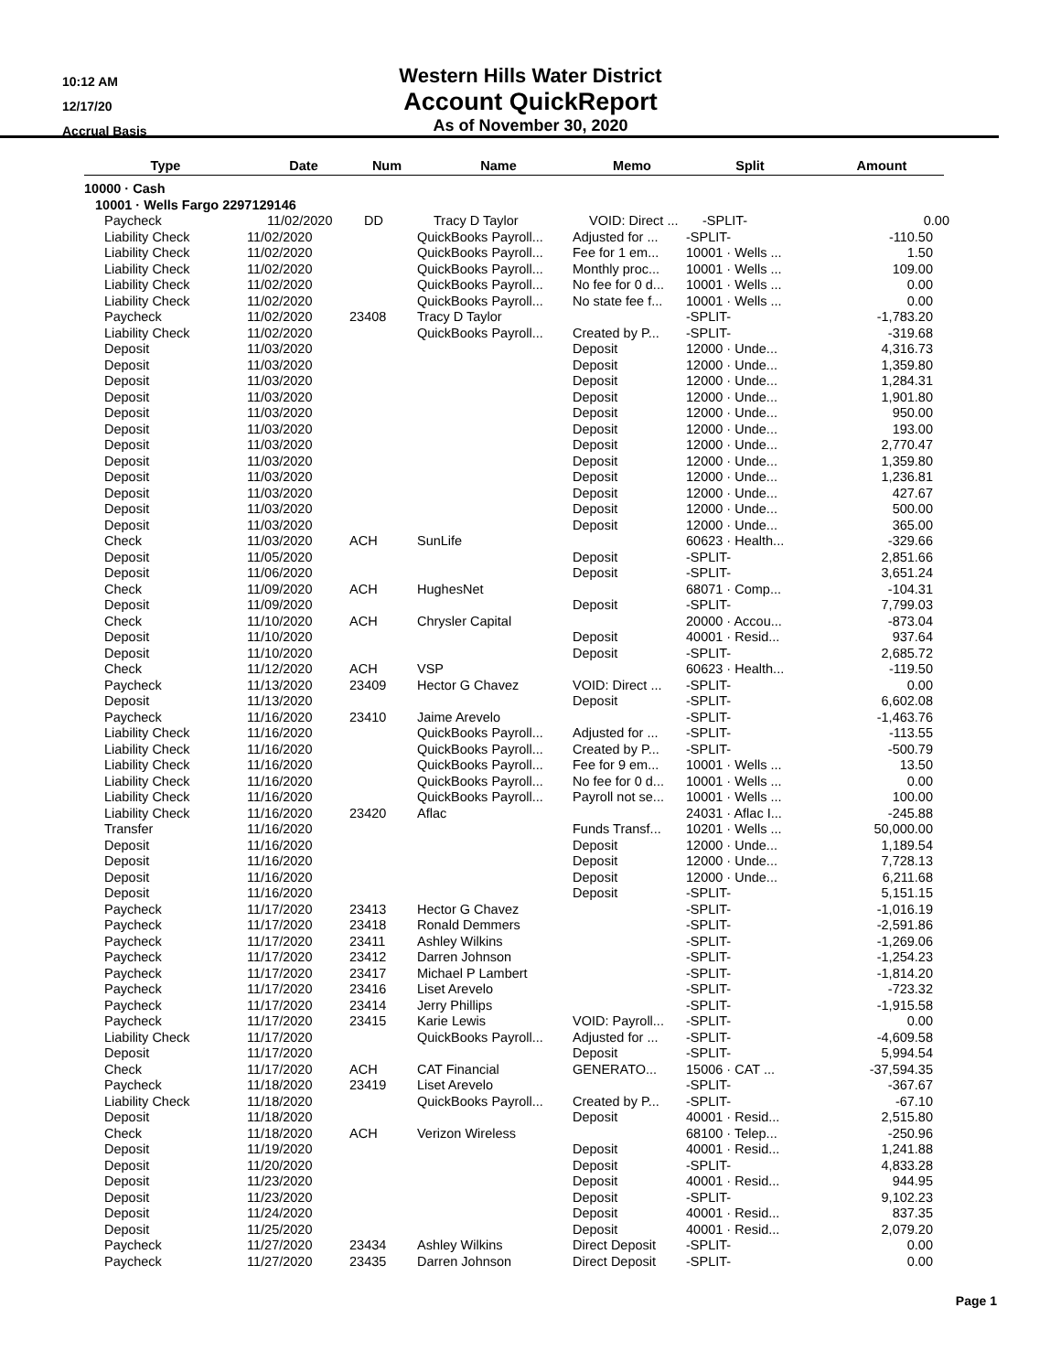10:12 AM
12/17/20
Accrual Basis
Western Hills Water District
Account QuickReport
As of November 30, 2020
| Type | | Date | | Num | | Name | | Memo | | Split | | Amount |
| --- | --- | --- | --- | --- | --- | --- | --- | --- | --- | --- | --- | --- |
| 10000 · Cash | | | | | | | | | | | | |
| 10001 · Wells Fargo 2297129146 | | | | | | | | | | | | |
| Paycheck | 11/02/2020 | DD | Tracy D Taylor | VOID: Direct ... | -SPLIT- | 0.00 |
| Liability Check | 11/02/2020 | | QuickBooks Payroll... | Adjusted for ... | -SPLIT- | -110.50 |
| Liability Check | 11/02/2020 | | QuickBooks Payroll... | Fee for 1 em... | 10001 · Wells ... | 1.50 |
| Liability Check | 11/02/2020 | | QuickBooks Payroll... | Monthly proc... | 10001 · Wells ... | 109.00 |
| Liability Check | 11/02/2020 | | QuickBooks Payroll... | No fee for 0 d... | 10001 · Wells ... | 0.00 |
| Liability Check | 11/02/2020 | | QuickBooks Payroll... | No state fee f... | 10001 · Wells ... | 0.00 |
| Paycheck | 11/02/2020 | 23408 | Tracy D Taylor | | -SPLIT- | -1,783.20 |
| Liability Check | 11/02/2020 | | QuickBooks Payroll... | Created by P... | -SPLIT- | -319.68 |
| Deposit | 11/03/2020 | | | Deposit | 12000 · Unde... | 4,316.73 |
| Deposit | 11/03/2020 | | | Deposit | 12000 · Unde... | 1,359.80 |
| Deposit | 11/03/2020 | | | Deposit | 12000 · Unde... | 1,284.31 |
| Deposit | 11/03/2020 | | | Deposit | 12000 · Unde... | 1,901.80 |
| Deposit | 11/03/2020 | | | Deposit | 12000 · Unde... | 950.00 |
| Deposit | 11/03/2020 | | | Deposit | 12000 · Unde... | 193.00 |
| Deposit | 11/03/2020 | | | Deposit | 12000 · Unde... | 2,770.47 |
| Deposit | 11/03/2020 | | | Deposit | 12000 · Unde... | 1,359.80 |
| Deposit | 11/03/2020 | | | Deposit | 12000 · Unde... | 1,236.81 |
| Deposit | 11/03/2020 | | | Deposit | 12000 · Unde... | 427.67 |
| Deposit | 11/03/2020 | | | Deposit | 12000 · Unde... | 500.00 |
| Deposit | 11/03/2020 | | | Deposit | 12000 · Unde... | 365.00 |
| Check | 11/03/2020 | ACH | SunLife | | 60623 · Health... | -329.66 |
| Deposit | 11/05/2020 | | | Deposit | -SPLIT- | 2,851.66 |
| Deposit | 11/06/2020 | | | Deposit | -SPLIT- | 3,651.24 |
| Check | 11/09/2020 | ACH | HughesNet | | 68071 · Comp... | -104.31 |
| Deposit | 11/09/2020 | | | Deposit | -SPLIT- | 7,799.03 |
| Check | 11/10/2020 | ACH | Chrysler Capital | | 20000 · Accou... | -873.04 |
| Deposit | 11/10/2020 | | | Deposit | 40001 · Resid... | 937.64 |
| Deposit | 11/10/2020 | | | Deposit | -SPLIT- | 2,685.72 |
| Check | 11/12/2020 | ACH | VSP | | 60623 · Health... | -119.50 |
| Paycheck | 11/13/2020 | 23409 | Hector G Chavez | VOID: Direct ... | -SPLIT- | 0.00 |
| Deposit | 11/13/2020 | | | Deposit | -SPLIT- | 6,602.08 |
| Paycheck | 11/16/2020 | 23410 | Jaime Arevelo | | -SPLIT- | -1,463.76 |
| Liability Check | 11/16/2020 | | QuickBooks Payroll... | Adjusted for ... | -SPLIT- | -113.55 |
| Liability Check | 11/16/2020 | | QuickBooks Payroll... | Created by P... | -SPLIT- | -500.79 |
| Liability Check | 11/16/2020 | | QuickBooks Payroll... | Fee for 9 em... | 10001 · Wells ... | 13.50 |
| Liability Check | 11/16/2020 | | QuickBooks Payroll... | No fee for 0 d... | 10001 · Wells ... | 0.00 |
| Liability Check | 11/16/2020 | | QuickBooks Payroll... | Payroll not se... | 10001 · Wells ... | 100.00 |
| Liability Check | 11/16/2020 | 23420 | Aflac | | 24031 · Aflac I... | -245.88 |
| Transfer | 11/16/2020 | | | Funds Transf... | 10201 · Wells ... | 50,000.00 |
| Deposit | 11/16/2020 | | | Deposit | 12000 · Unde... | 1,189.54 |
| Deposit | 11/16/2020 | | | Deposit | 12000 · Unde... | 7,728.13 |
| Deposit | 11/16/2020 | | | Deposit | 12000 · Unde... | 6,211.68 |
| Deposit | 11/16/2020 | | | Deposit | -SPLIT- | 5,151.15 |
| Paycheck | 11/17/2020 | 23413 | Hector G Chavez | | -SPLIT- | -1,016.19 |
| Paycheck | 11/17/2020 | 23418 | Ronald Demmers | | -SPLIT- | -2,591.86 |
| Paycheck | 11/17/2020 | 23411 | Ashley Wilkins | | -SPLIT- | -1,269.06 |
| Paycheck | 11/17/2020 | 23412 | Darren Johnson | | -SPLIT- | -1,254.23 |
| Paycheck | 11/17/2020 | 23417 | Michael P Lambert | | -SPLIT- | -1,814.20 |
| Paycheck | 11/17/2020 | 23416 | Liset Arevelo | | -SPLIT- | -723.32 |
| Paycheck | 11/17/2020 | 23414 | Jerry Phillips | | -SPLIT- | -1,915.58 |
| Paycheck | 11/17/2020 | 23415 | Karie Lewis | VOID: Payroll... | -SPLIT- | 0.00 |
| Liability Check | 11/17/2020 | | QuickBooks Payroll... | Adjusted for ... | -SPLIT- | -4,609.58 |
| Deposit | 11/17/2020 | | | Deposit | -SPLIT- | 5,994.54 |
| Check | 11/17/2020 | ACH | CAT Financial | GENERATO... | 15006 · CAT ... | -37,594.35 |
| Paycheck | 11/18/2020 | 23419 | Liset Arevelo | | -SPLIT- | -367.67 |
| Liability Check | 11/18/2020 | | QuickBooks Payroll... | Created by P... | -SPLIT- | -67.10 |
| Deposit | 11/18/2020 | | | Deposit | 40001 · Resid... | 2,515.80 |
| Check | 11/18/2020 | ACH | Verizon Wireless | | 68100 · Telep... | -250.96 |
| Deposit | 11/19/2020 | | | Deposit | 40001 · Resid... | 1,241.88 |
| Deposit | 11/20/2020 | | | Deposit | -SPLIT- | 4,833.28 |
| Deposit | 11/23/2020 | | | Deposit | 40001 · Resid... | 944.95 |
| Deposit | 11/23/2020 | | | Deposit | -SPLIT- | 9,102.23 |
| Deposit | 11/24/2020 | | | Deposit | 40001 · Resid... | 837.35 |
| Deposit | 11/25/2020 | | | Deposit | 40001 · Resid... | 2,079.20 |
| Paycheck | 11/27/2020 | 23434 | Ashley Wilkins | Direct Deposit | -SPLIT- | 0.00 |
| Paycheck | 11/27/2020 | 23435 | Darren Johnson | Direct Deposit | -SPLIT- | 0.00 |
Page 1